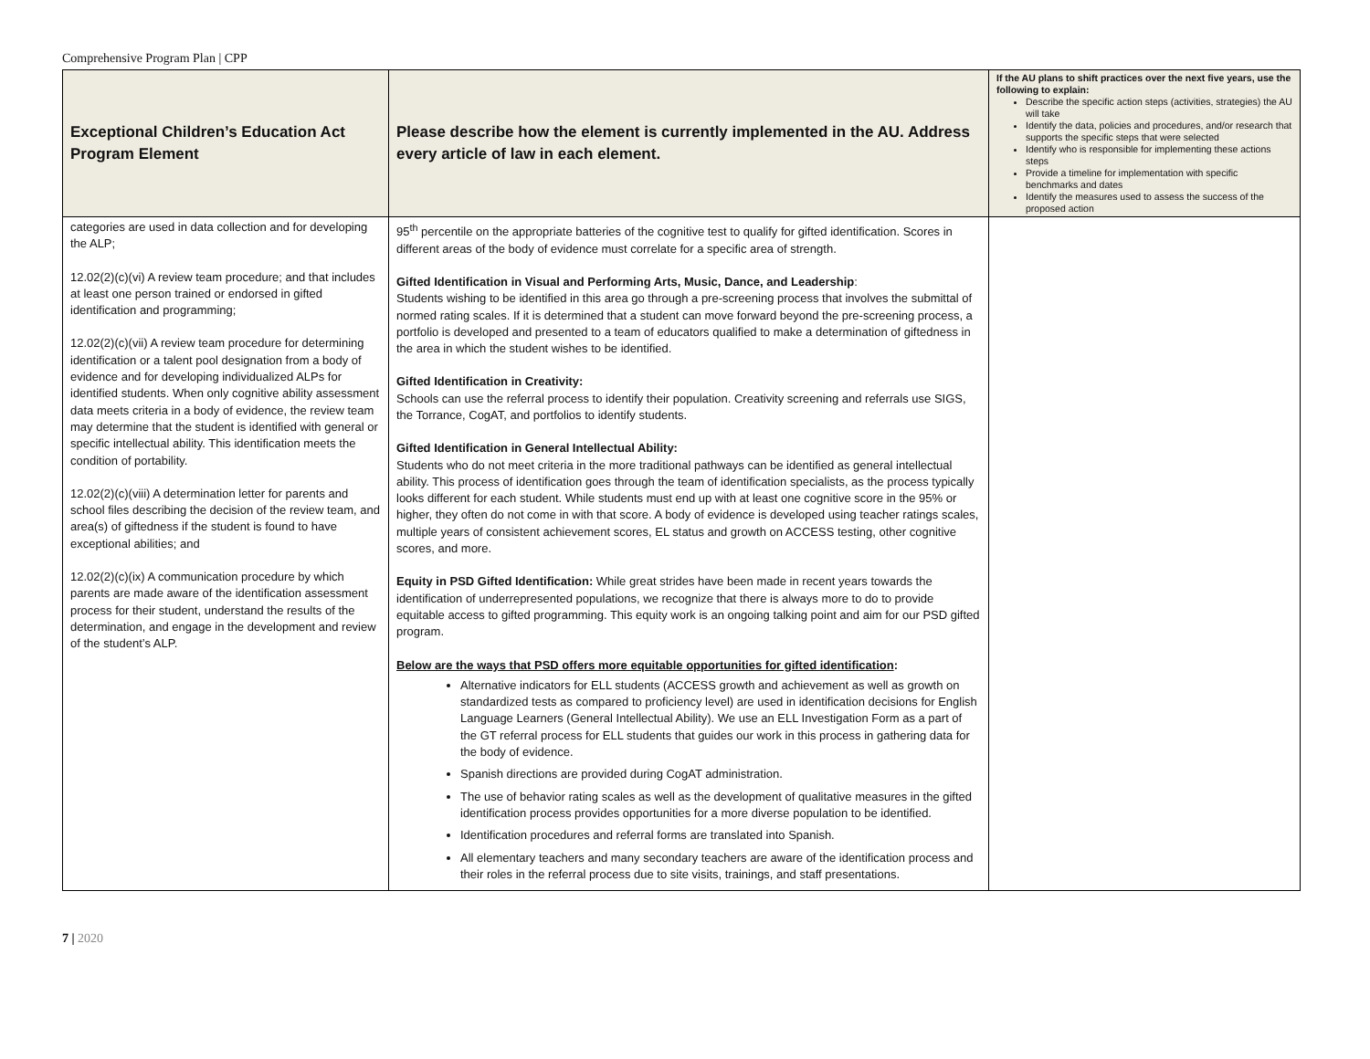Comprehensive Program Plan | CPP
| Exceptional Children’s Education Act Program Element | Please describe how the element is currently implemented in the AU. Address every article of law in each element. | If the AU plans to shift practices over the next five years, use the following to explain: Describe the specific action steps (activities, strategies) the AU will take Identify the data, policies and procedures, and/or research that supports the specific steps that were selected Identify who is responsible for implementing these actions steps Provide a timeline for implementation with specific benchmarks and dates Identify the measures used to assess the success of the proposed action |
| --- | --- | --- |
| categories are used in data collection and for developing the ALP; 12.02(2)(c)(vi) A review team procedure; and that includes at least one person trained or endorsed in gifted identification and programming; 12.02(2)(c)(vii) A review team procedure for determining identification or a talent pool designation from a body of evidence and for developing individualized ALPs for identified students. When only cognitive ability assessment data meets criteria in a body of evidence, the review team may determine that the student is identified with general or specific intellectual ability. This identification meets the condition of portability. 12.02(2)(c)(viii) A determination letter for parents and school files describing the decision of the review team, and area(s) of giftedness if the student is found to have exceptional abilities; and 12.02(2)(c)(ix) A communication procedure by which parents are made aware of the identification assessment process for their student, understand the results of the determination, and engage in the development and review of the student’s ALP. | 95<sup>th</sup> percentile on the appropriate batteries of the cognitive test to qualify for gifted identification. Scores in different areas of the body of evidence must correlate for a specific area of strength. Gifted Identification in Visual and Performing Arts, Music, Dance, and Leadership : Students wishing to be identified in this area go through a pre-screening process that involves the submittal of normed rating scales. If it is determined that a student can move forward beyond the pre-screening process, a portfolio is developed and presented to a team of educators qualified to make a determination of giftedness in the area in which the student wishes to be identified. Gifted Identification in Creativity: Schools can use the referral process to identify their population. Creativity screening and referrals use SIGS, the Torrance, CogAT, and portfolios to identify students. Gifted Identification in General Intellectual Ability: Students who do not meet criteria in the more traditional pathways can be identified as general intellectual ability. This process of identification goes through the team of identification specialists, as the process typically looks different for each student. While students must end up with at least one cognitive score in the 95% or higher, they often do not come in with that score. A body of evidence is developed using teacher ratings scales, multiple years of consistent achievement scores, EL status and growth on ACCESS testing, other cognitive scores, and more. Equity in PSD Gifted Identification: While great strides have been made in recent years towards the identification of underrepresented populations, we recognize that there is always more to do to provide equitable access to gifted programming. This equity work is an ongoing talking point and aim for our PSD gifted program. Below are the ways that PSD offers more equitable opportunities for gifted identification : Alternative indicators for ELL students (ACCESS growth and achievement as well as growth on standardized tests as compared to proficiency level) are used in identification decisions for English Language Learners (General Intellectual Ability). We use an ELL Investigation Form as a part of the GT referral process for ELL students that guides our work in this process in gathering data for the body of evidence. Spanish directions are provided during CogAT administration. The use of behavior rating scales as well as the development of qualitative measures in the gifted identification process provides opportunities for a more diverse population to be identified. Identification procedures and referral forms are translated into Spanish. All elementary teachers and many secondary teachers are aware of the identification process and their roles in the referral process due to site visits, trainings, and staff presentations. | |
7 | 2020